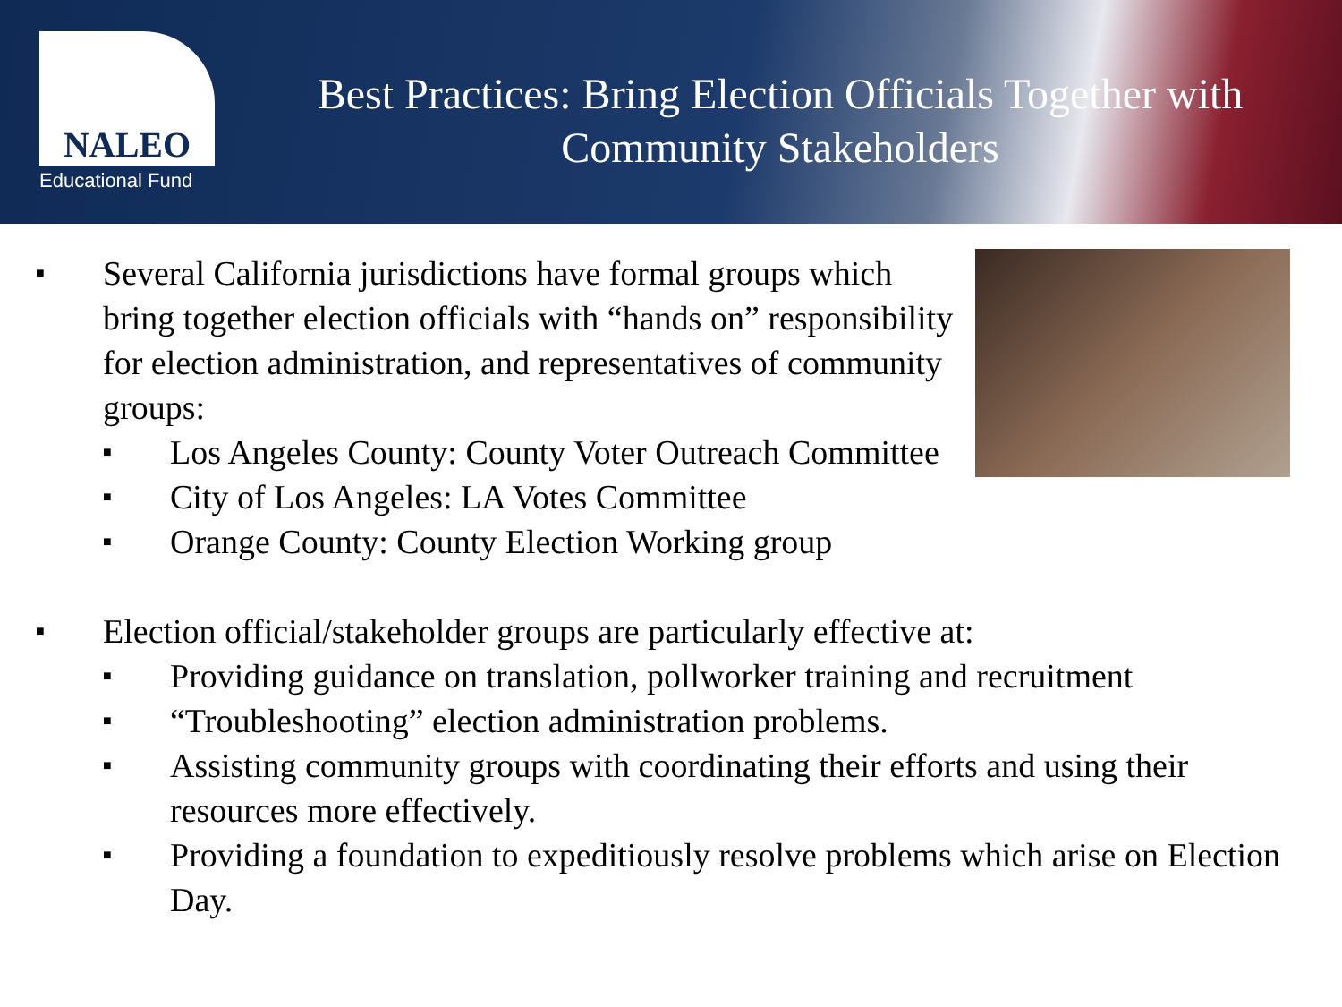NALEO
Educational Fund
Best Practices: Bring Election Officials Together with
Community Stakeholders
■
Several California jurisdictions have formal groups which bring together election officials with “hands on” responsibility for election administration, and representatives of community groups:
■
Los Angeles County: County Voter Outreach Committee
■
City of Los Angeles: LA Votes Committee
■
Orange County: County Election Working group
■
Election official/stakeholder groups are particularly effective at:
■
Providing guidance on translation, pollworker training and recruitment
■
“Troubleshooting” election administration problems.
■
Assisting community groups with coordinating their efforts and using their resources more effectively.
■
Providing a foundation to expeditiously resolve problems which arise on Election Day.